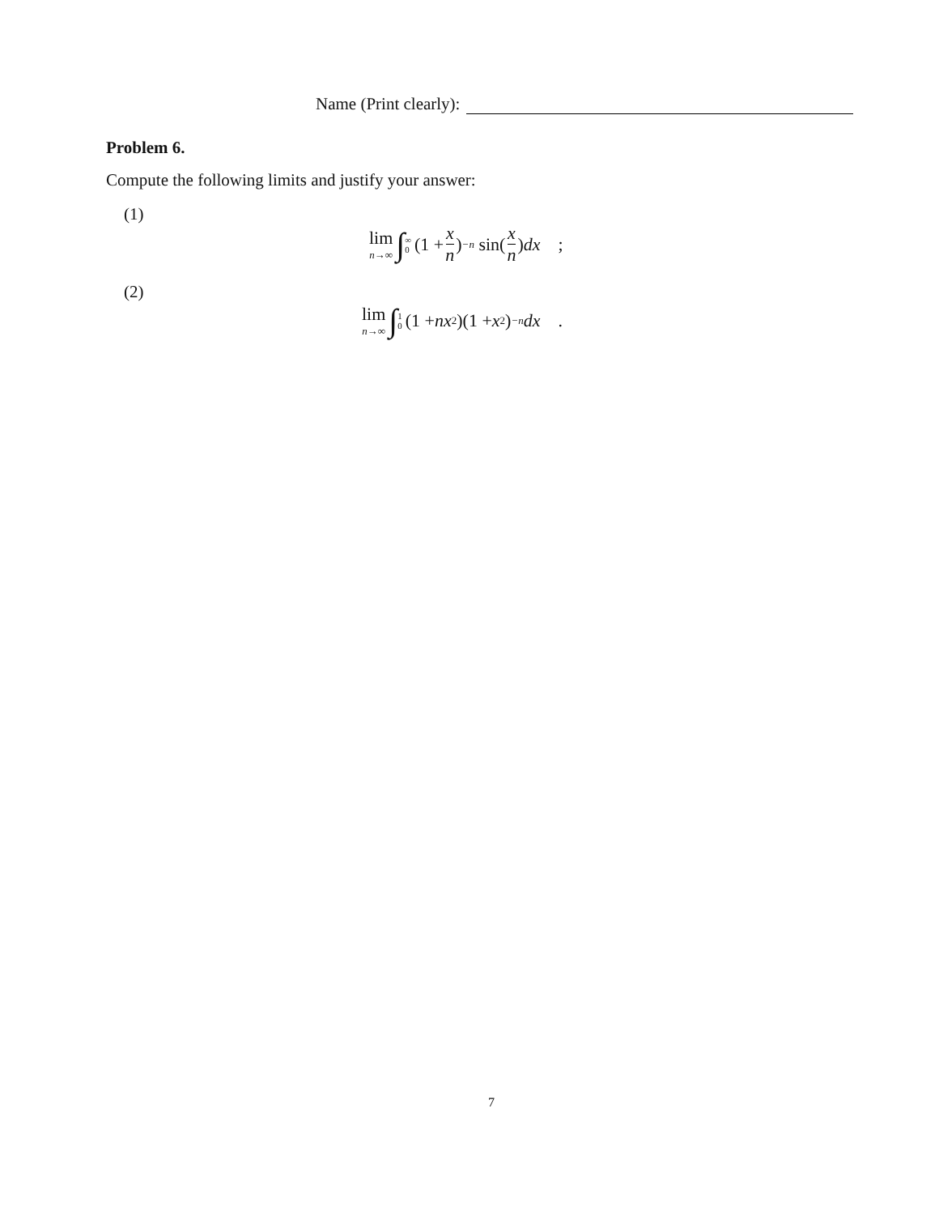Name (Print clearly):
Problem 6.
Compute the following limits and justify your answer:
(1)
lim n→∞ ∫<sup>∞</sup><sub>0</sub> (1 + x n)<sup>−n</sup> sin(x n) dx ;
(2)
lim n→∞ ∫<sup>1</sup><sub>0</sub> (1 + nx<sup>2</sup>)(1 + x<sup>2</sup>)<sup>−n</sup> dx .
7